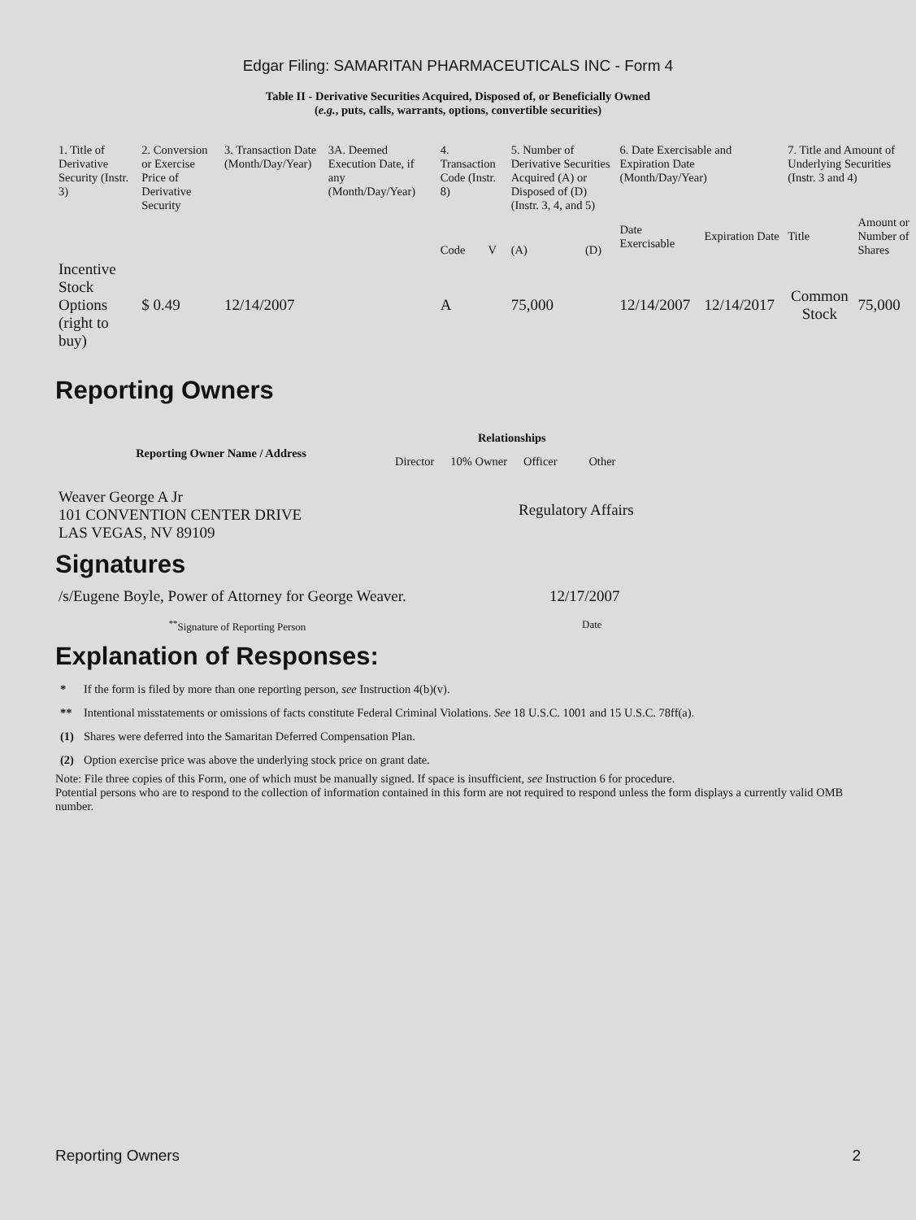Edgar Filing: SAMARITAN PHARMACEUTICALS INC - Form 4
Table II - Derivative Securities Acquired, Disposed of, or Beneficially Owned
(e.g., puts, calls, warrants, options, convertible securities)
| 1. Title of Derivative Security (Instr. 3) | 2. Conversion or Exercise Price of Derivative Security | 3. Transaction Date (Month/Day/Year) | 3A. Deemed Execution Date, if any (Month/Day/Year) | 4. Transaction Code (Instr. 8) | | 5. Number of Derivative Securities Acquired (A) or Disposed of (D) (Instr. 3, 4, and 5) | | 6. Date Exercisable and Expiration Date (Month/Day/Year) | | 7. Title and Amount of Underlying Securities (Instr. 3 and 4) | |
| --- | --- | --- | --- | --- | --- | --- | --- | --- | --- | --- | --- |
| | | | | Code | V | (A) | (D) | Date Exercisable | Expiration Date | Title | Amount or Number of Shares |
| Incentive Stock Options (right to buy) | $ 0.49 | 12/14/2007 | | A | | 75,000 | | 12/14/2007 | 12/14/2017 | Common Stock | 75,000 |
Reporting Owners
| Reporting Owner Name / Address | Relationships | | | |
| --- | --- | --- | --- | --- |
| | Director | 10% Owner | Officer | Other |
| Weaver George A Jr 101 CONVENTION CENTER DRIVE LAS VEGAS, NV 89109 | | | Regulatory Affairs | |
Signatures
| /s/Eugene Boyle, Power of Attorney for George Weaver. | 12/17/2007 |
| <sup>**</sup> Signature of Reporting Person | Date |
Explanation of Responses:
| * | If the form is filed by more than one reporting person, see Instruction 4(b)(v). |
| ** | Intentional misstatements or omissions of facts constitute Federal Criminal Violations. See 18 U.S.C. 1001 and 15 U.S.C. 78ff(a). |
| (1) | Shares were deferred into the Samaritan Deferred Compensation Plan. |
| (2) | Option exercise price was above the underlying stock price on grant date. |
Note: File three copies of this Form, one of which must be manually signed. If space is insufficient, see Instruction 6 for procedure.
Potential persons who are to respond to the collection of information contained in this form are not required to respond unless the form displays a currently valid OMB number.
Reporting Owners 2